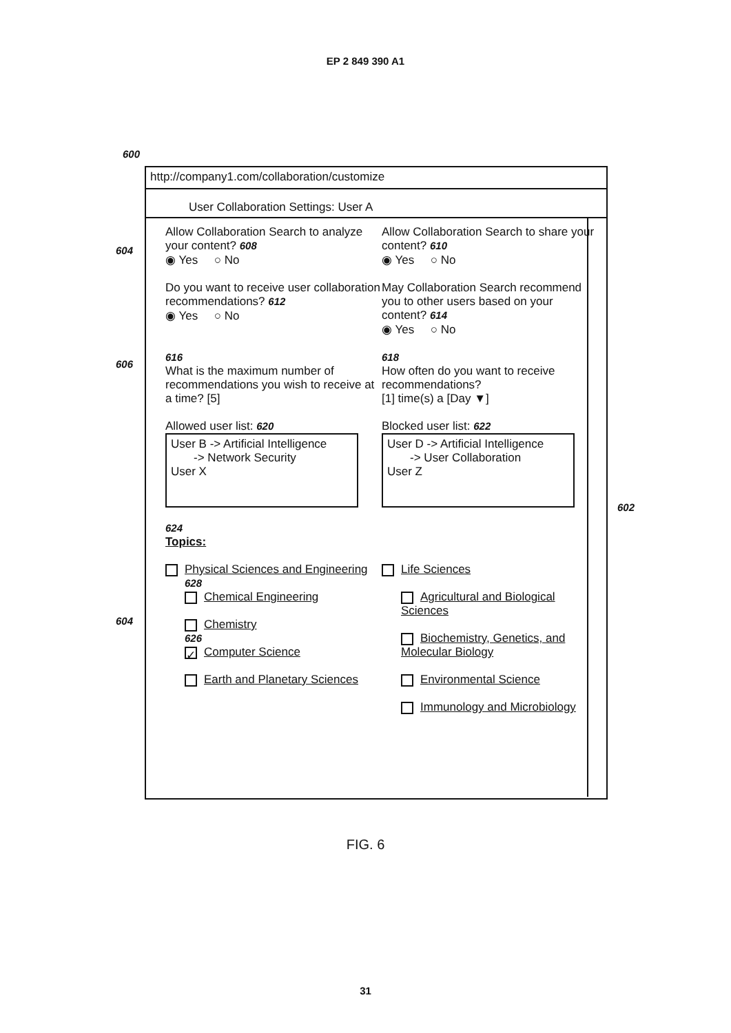EP 2 849 390 A1
600
604
606
604
602
http://company1.com/collaboration/customize
User Collaboration Settings: User A
Allow Collaboration Search to analyze your content? 608
◉ Yes ○ No
Allow Collaboration Search to share your content? 610
◉ Yes ○ No
Do you want to receive user collaboration recommendations? 612
◉ Yes ○ No
May Collaboration Search recommend you to other users based on your content? 614
◉ Yes ○ No
616
What is the maximum number of recommendations you wish to receive at a time? [5]
618
How often do you want to receive recommendations?
[1] time(s) a [Day ▼]
Allowed user list: 620
User B -> Artificial Intelligence
-> Network Security
User X
Blocked user list: 622
User D -> Artificial Intelligence
-> User Collaboration
User Z
624
Topics:
Physical Sciences and Engineering
628
Chemical Engineering
Chemistry
626
✓ Computer Science
Earth and Planetary Sciences
Life Sciences
Agricultural and Biological Sciences
Biochemistry, Genetics, and Molecular Biology
Environmental Science
Immunology and Microbiology
FIG. 6
31